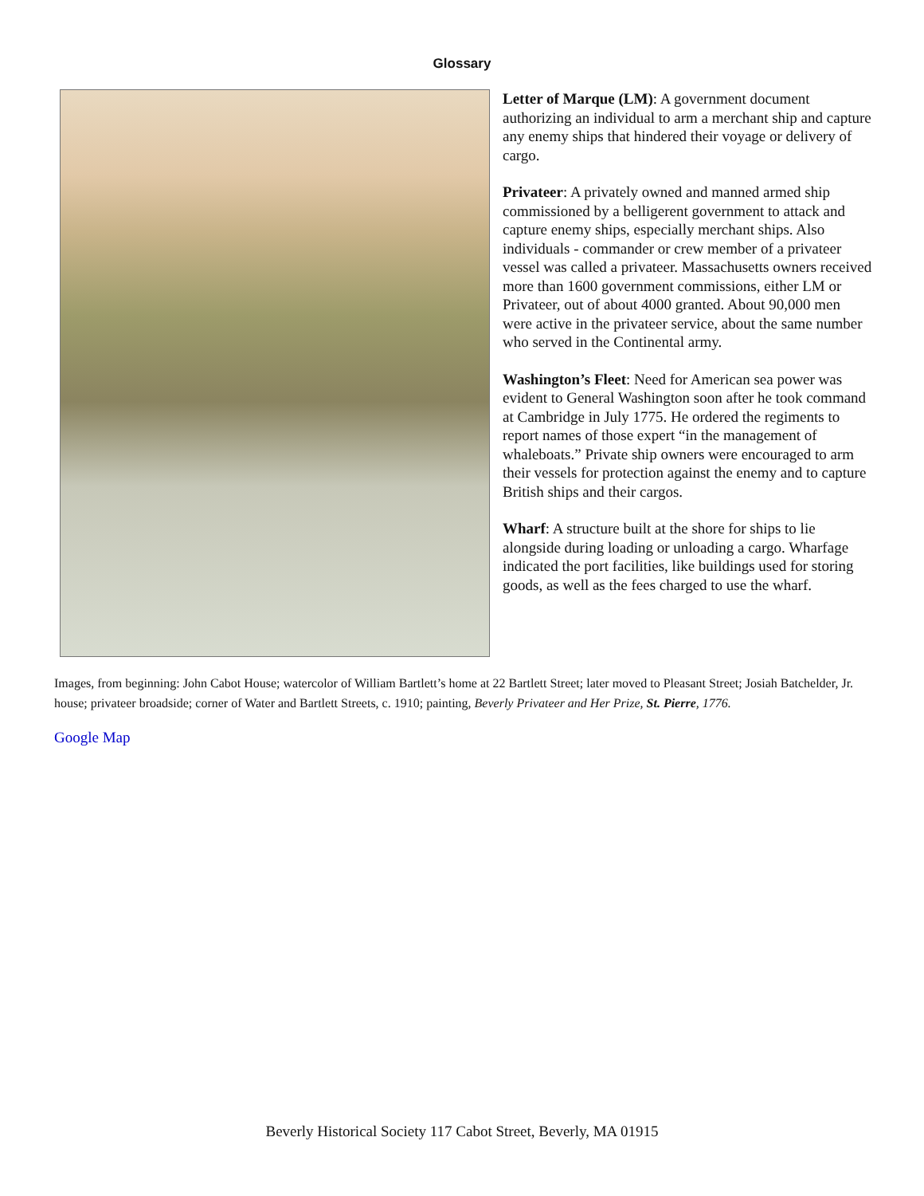Glossary
Letter of Marque (LM): A government document authorizing an individual to arm a merchant ship and capture any enemy ships that hindered their voyage or delivery of cargo.
Privateer: A privately owned and manned armed ship commissioned by a belligerent government to attack and capture enemy ships, especially merchant ships. Also individuals - commander or crew member of a privateer vessel was called a privateer. Massachusetts owners received more than 1600 government commissions, either LM or Privateer, out of about 4000 granted. About 90,000 men were active in the privateer service, about the same number who served in the Continental army.
Washington’s Fleet: Need for American sea power was evident to General Washington soon after he took command at Cambridge in July 1775. He ordered the regiments to report names of those expert “in the management of whaleboats.” Private ship owners were encouraged to arm their vessels for protection against the enemy and to capture British ships and their cargos.
Wharf: A structure built at the shore for ships to lie alongside during loading or unloading a cargo. Wharfage indicated the port facilities, like buildings used for storing goods, as well as the fees charged to use the wharf.
Images, from beginning: John Cabot House; watercolor of William Bartlett’s home at 22 Bartlett Street; later moved to Pleasant Street; Josiah Batchelder, Jr. house; privateer broadside; corner of Water and Bartlett Streets, c. 1910; painting, Beverly Privateer and Her Prize, St. Pierre, 1776.
Google Map
Beverly Historical Society 117 Cabot Street, Beverly, MA 01915